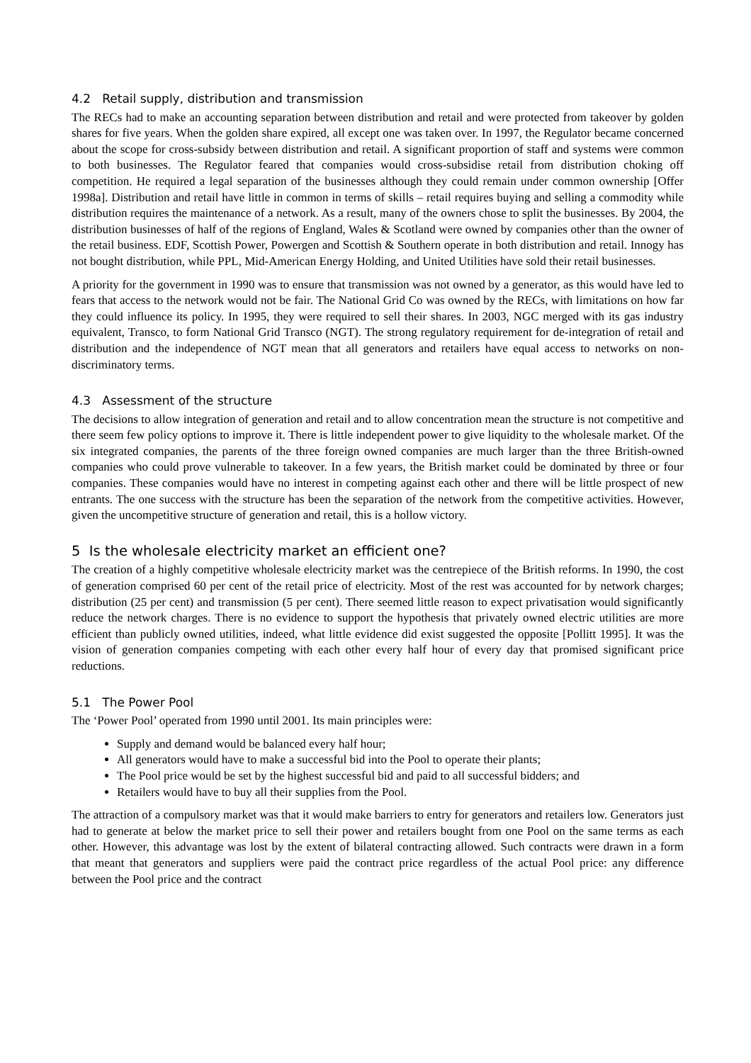4.2 Retail supply, distribution and transmission
The RECs had to make an accounting separation between distribution and retail and were protected from takeover by golden shares for five years. When the golden share expired, all except one was taken over. In 1997, the Regulator became concerned about the scope for cross-subsidy between distribution and retail. A significant proportion of staff and systems were common to both businesses. The Regulator feared that companies would cross-subsidise retail from distribution choking off competition. He required a legal separation of the businesses although they could remain under common ownership [Offer 1998a]. Distribution and retail have little in common in terms of skills – retail requires buying and selling a commodity while distribution requires the maintenance of a network. As a result, many of the owners chose to split the businesses. By 2004, the distribution businesses of half of the regions of England, Wales & Scotland were owned by companies other than the owner of the retail business. EDF, Scottish Power, Powergen and Scottish & Southern operate in both distribution and retail. Innogy has not bought distribution, while PPL, Mid-American Energy Holding, and United Utilities have sold their retail businesses.
A priority for the government in 1990 was to ensure that transmission was not owned by a generator, as this would have led to fears that access to the network would not be fair. The National Grid Co was owned by the RECs, with limitations on how far they could influence its policy. In 1995, they were required to sell their shares. In 2003, NGC merged with its gas industry equivalent, Transco, to form National Grid Transco (NGT). The strong regulatory requirement for de-integration of retail and distribution and the independence of NGT mean that all generators and retailers have equal access to networks on non-discriminatory terms.
4.3 Assessment of the structure
The decisions to allow integration of generation and retail and to allow concentration mean the structure is not competitive and there seem few policy options to improve it. There is little independent power to give liquidity to the wholesale market. Of the six integrated companies, the parents of the three foreign owned companies are much larger than the three British-owned companies who could prove vulnerable to takeover. In a few years, the British market could be dominated by three or four companies. These companies would have no interest in competing against each other and there will be little prospect of new entrants. The one success with the structure has been the separation of the network from the competitive activities. However, given the uncompetitive structure of generation and retail, this is a hollow victory.
5 Is the wholesale electricity market an efficient one?
The creation of a highly competitive wholesale electricity market was the centrepiece of the British reforms. In 1990, the cost of generation comprised 60 per cent of the retail price of electricity. Most of the rest was accounted for by network charges; distribution (25 per cent) and transmission (5 per cent). There seemed little reason to expect privatisation would significantly reduce the network charges. There is no evidence to support the hypothesis that privately owned electric utilities are more efficient than publicly owned utilities, indeed, what little evidence did exist suggested the opposite [Pollitt 1995]. It was the vision of generation companies competing with each other every half hour of every day that promised significant price reductions.
5.1 The Power Pool
The ‘Power Pool’ operated from 1990 until 2001. Its main principles were:
Supply and demand would be balanced every half hour;
All generators would have to make a successful bid into the Pool to operate their plants;
The Pool price would be set by the highest successful bid and paid to all successful bidders; and
Retailers would have to buy all their supplies from the Pool.
The attraction of a compulsory market was that it would make barriers to entry for generators and retailers low. Generators just had to generate at below the market price to sell their power and retailers bought from one Pool on the same terms as each other. However, this advantage was lost by the extent of bilateral contracting allowed. Such contracts were drawn in a form that meant that generators and suppliers were paid the contract price regardless of the actual Pool price: any difference between the Pool price and the contract